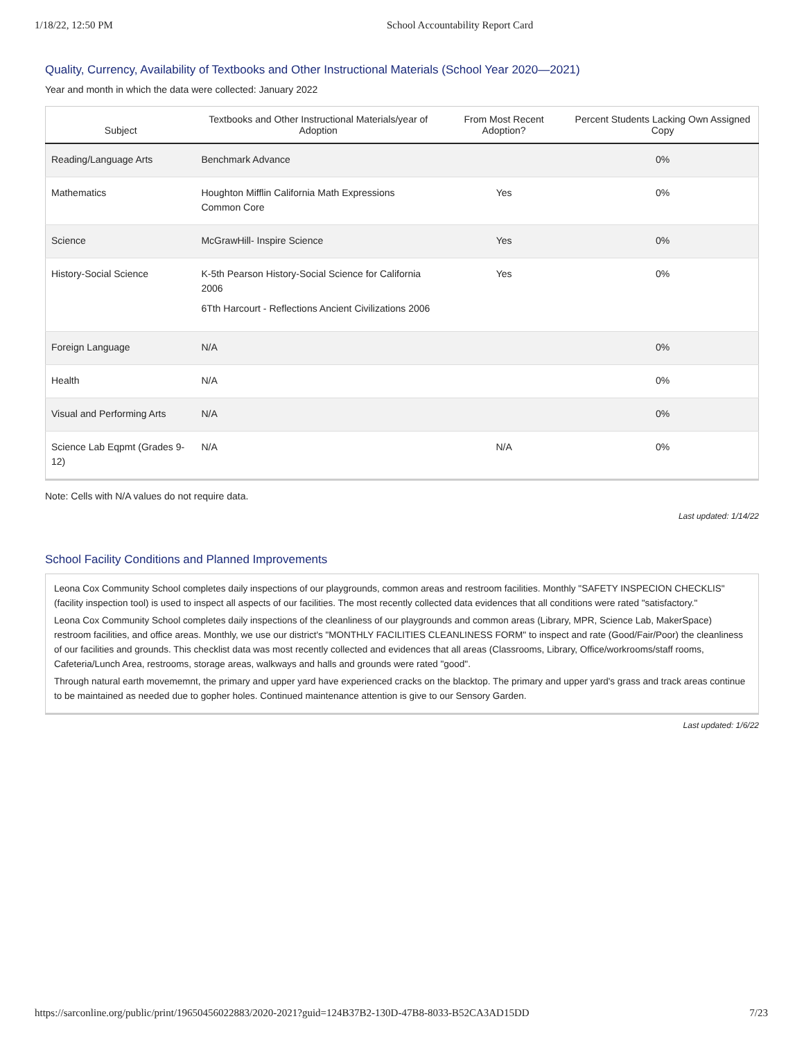1/18/22, 12:50 PM School Accountability Report Card
Quality, Currency, Availability of Textbooks and Other Instructional Materials (School Year 2020—2021)
Year and month in which the data were collected: January 2022
| Subject | Textbooks and Other Instructional Materials/year of Adoption | From Most Recent Adoption? | Percent Students Lacking Own Assigned Copy |
| --- | --- | --- | --- |
| Reading/Language Arts | Benchmark Advance | | 0% |
| Mathematics | Houghton Mifflin California Math Expressions Common Core | Yes | 0% |
| Science | McGrawHill- Inspire Science | Yes | 0% |
| History-Social Science | K-5th Pearson History-Social Science for California 2006 6Tth Harcourt - Reflections Ancient Civilizations 2006 | Yes | 0% |
| Foreign Language | N/A | | 0% |
| Health | N/A | | 0% |
| Visual and Performing Arts | N/A | | 0% |
| Science Lab Eqpmt (Grades 9-12) | N/A | N/A | 0% |
Note: Cells with N/A values do not require data.
Last updated: 1/14/22
School Facility Conditions and Planned Improvements
Leona Cox Community School completes daily inspections of our playgrounds, common areas and restroom facilities. Monthly "SAFETY INSPECION CHECKLIS" (facility inspection tool) is used to inspect all aspects of our facilities. The most recently collected data evidences that all conditions were rated "satisfactory."
Leona Cox Community School completes daily inspections of the cleanliness of our playgrounds and common areas (Library, MPR, Science Lab, MakerSpace) restroom facilities, and office areas. Monthly, we use our district's "MONTHLY FACILITIES CLEANLINESS FORM" to inspect and rate (Good/Fair/Poor) the cleanliness of our facilities and grounds. This checklist data was most recently collected and evidences that all areas (Classrooms, Library, Office/workrooms/staff rooms, Cafeteria/Lunch Area, restrooms, storage areas, walkways and halls and grounds were rated "good".
Through natural earth movememnt, the primary and upper yard have experienced cracks on the blacktop. The primary and upper yard's grass and track areas continue to be maintained as needed due to gopher holes. Continued maintenance attention is give to our Sensory Garden.
Last updated: 1/6/22
https://sarconline.org/public/print/19650456022883/2020-2021?guid=124B37B2-130D-47B8-8033-B52CA3AD15DD 7/23